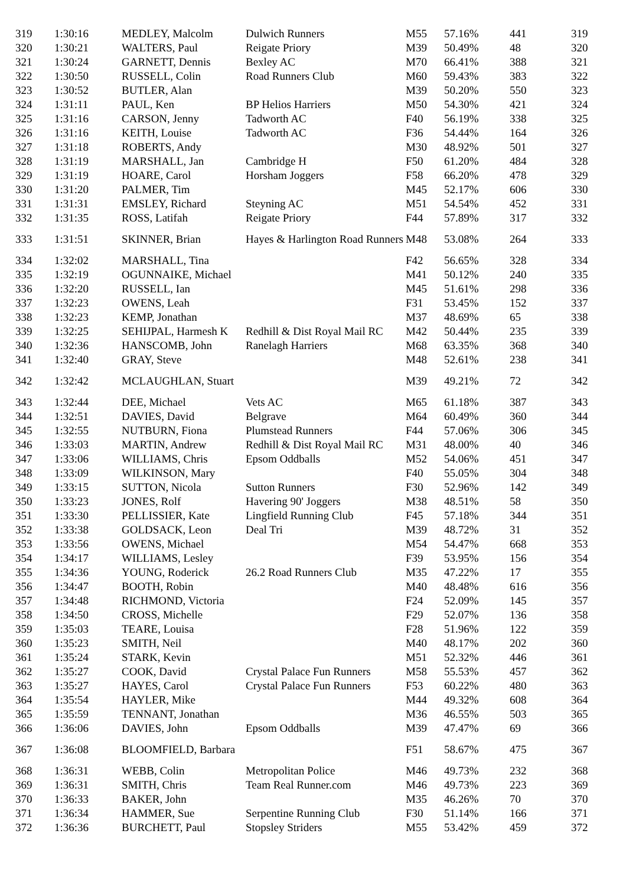| 319 | 1:30:16 | MEDLEY, Malcolm | Dulwich Runners | M55 | 57.16% | 441 | 319 |
| 320 | 1:30:21 | WALTERS, Paul | Reigate Priory | M39 | 50.49% | 48 | 320 |
| 321 | 1:30:24 | GARNETT, Dennis | Bexley AC | M70 | 66.41% | 388 | 321 |
| 322 | 1:30:50 | RUSSELL, Colin | Road Runners Club | M60 | 59.43% | 383 | 322 |
| 323 | 1:30:52 | BUTLER, Alan | | M39 | 50.20% | 550 | 323 |
| 324 | 1:31:11 | PAUL, Ken | BP Helios Harriers | M50 | 54.30% | 421 | 324 |
| 325 | 1:31:16 | CARSON, Jenny | Tadworth AC | F40 | 56.19% | 338 | 325 |
| 326 | 1:31:16 | KEITH, Louise | Tadworth AC | F36 | 54.44% | 164 | 326 |
| 327 | 1:31:18 | ROBERTS, Andy | | M30 | 48.92% | 501 | 327 |
| 328 | 1:31:19 | MARSHALL, Jan | Cambridge H | F50 | 61.20% | 484 | 328 |
| 329 | 1:31:19 | HOARE, Carol | Horsham Joggers | F58 | 66.20% | 478 | 329 |
| 330 | 1:31:20 | PALMER, Tim | | M45 | 52.17% | 606 | 330 |
| 331 | 1:31:31 | EMSLEY, Richard | Steyning AC | M51 | 54.54% | 452 | 331 |
| 332 | 1:31:35 | ROSS, Latifah | Reigate Priory | F44 | 57.89% | 317 | 332 |
| 333 | 1:31:51 | SKINNER, Brian | Hayes & Harlington Road Runners | M48 | 53.08% | 264 | 333 |
| 334 | 1:32:02 | MARSHALL, Tina | | F42 | 56.65% | 328 | 334 |
| 335 | 1:32:19 | OGUNNAIKE, Michael | | M41 | 50.12% | 240 | 335 |
| 336 | 1:32:20 | RUSSELL, Ian | | M45 | 51.61% | 298 | 336 |
| 337 | 1:32:23 | OWENS, Leah | | F31 | 53.45% | 152 | 337 |
| 338 | 1:32:23 | KEMP, Jonathan | | M37 | 48.69% | 65 | 338 |
| 339 | 1:32:25 | SEHIJPAL, Harmesh K | Redhill & Dist Royal Mail RC | M42 | 50.44% | 235 | 339 |
| 340 | 1:32:36 | HANSCOMB, John | Ranelagh Harriers | M68 | 63.35% | 368 | 340 |
| 341 | 1:32:40 | GRAY, Steve | | M48 | 52.61% | 238 | 341 |
| 342 | 1:32:42 | MCLAUGHLAN, Stuart | | M39 | 49.21% | 72 | 342 |
| 343 | 1:32:44 | DEE, Michael | Vets AC | M65 | 61.18% | 387 | 343 |
| 344 | 1:32:51 | DAVIES, David | Belgrave | M64 | 60.49% | 360 | 344 |
| 345 | 1:32:55 | NUTBURN, Fiona | Plumstead Runners | F44 | 57.06% | 306 | 345 |
| 346 | 1:33:03 | MARTIN, Andrew | Redhill & Dist Royal Mail RC | M31 | 48.00% | 40 | 346 |
| 347 | 1:33:06 | WILLIAMS, Chris | Epsom Oddballs | M52 | 54.06% | 451 | 347 |
| 348 | 1:33:09 | WILKINSON, Mary | | F40 | 55.05% | 304 | 348 |
| 349 | 1:33:15 | SUTTON, Nicola | Sutton Runners | F30 | 52.96% | 142 | 349 |
| 350 | 1:33:23 | JONES, Rolf | Havering 90' Joggers | M38 | 48.51% | 58 | 350 |
| 351 | 1:33:30 | PELLISSIER, Kate | Lingfield Running Club | F45 | 57.18% | 344 | 351 |
| 352 | 1:33:38 | GOLDSACK, Leon | Deal Tri | M39 | 48.72% | 31 | 352 |
| 353 | 1:33:56 | OWENS, Michael | | M54 | 54.47% | 668 | 353 |
| 354 | 1:34:17 | WILLIAMS, Lesley | | F39 | 53.95% | 156 | 354 |
| 355 | 1:34:36 | YOUNG, Roderick | 26.2 Road Runners Club | M35 | 47.22% | 17 | 355 |
| 356 | 1:34:47 | BOOTH, Robin | | M40 | 48.48% | 616 | 356 |
| 357 | 1:34:48 | RICHMOND, Victoria | | F24 | 52.09% | 145 | 357 |
| 358 | 1:34:50 | CROSS, Michelle | | F29 | 52.07% | 136 | 358 |
| 359 | 1:35:03 | TEARE, Louisa | | F28 | 51.96% | 122 | 359 |
| 360 | 1:35:23 | SMITH, Neil | | M40 | 48.17% | 202 | 360 |
| 361 | 1:35:24 | STARK, Kevin | | M51 | 52.32% | 446 | 361 |
| 362 | 1:35:27 | COOK, David | Crystal Palace Fun Runners | M58 | 55.53% | 457 | 362 |
| 363 | 1:35:27 | HAYES, Carol | Crystal Palace Fun Runners | F53 | 60.22% | 480 | 363 |
| 364 | 1:35:54 | HAYLER, Mike | | M44 | 49.32% | 608 | 364 |
| 365 | 1:35:59 | TENNANT, Jonathan | | M36 | 46.55% | 503 | 365 |
| 366 | 1:36:06 | DAVIES, John | Epsom Oddballs | M39 | 47.47% | 69 | 366 |
| 367 | 1:36:08 | BLOOMFIELD, Barbara | | F51 | 58.67% | 475 | 367 |
| 368 | 1:36:31 | WEBB, Colin | Metropolitan Police | M46 | 49.73% | 232 | 368 |
| 369 | 1:36:31 | SMITH, Chris | Team Real Runner.com | M46 | 49.73% | 223 | 369 |
| 370 | 1:36:33 | BAKER, John | | M35 | 46.26% | 70 | 370 |
| 371 | 1:36:34 | HAMMER, Sue | Serpentine Running Club | F30 | 51.14% | 166 | 371 |
| 372 | 1:36:36 | BURCHETT, Paul | Stopsley Striders | M55 | 53.42% | 459 | 372 |